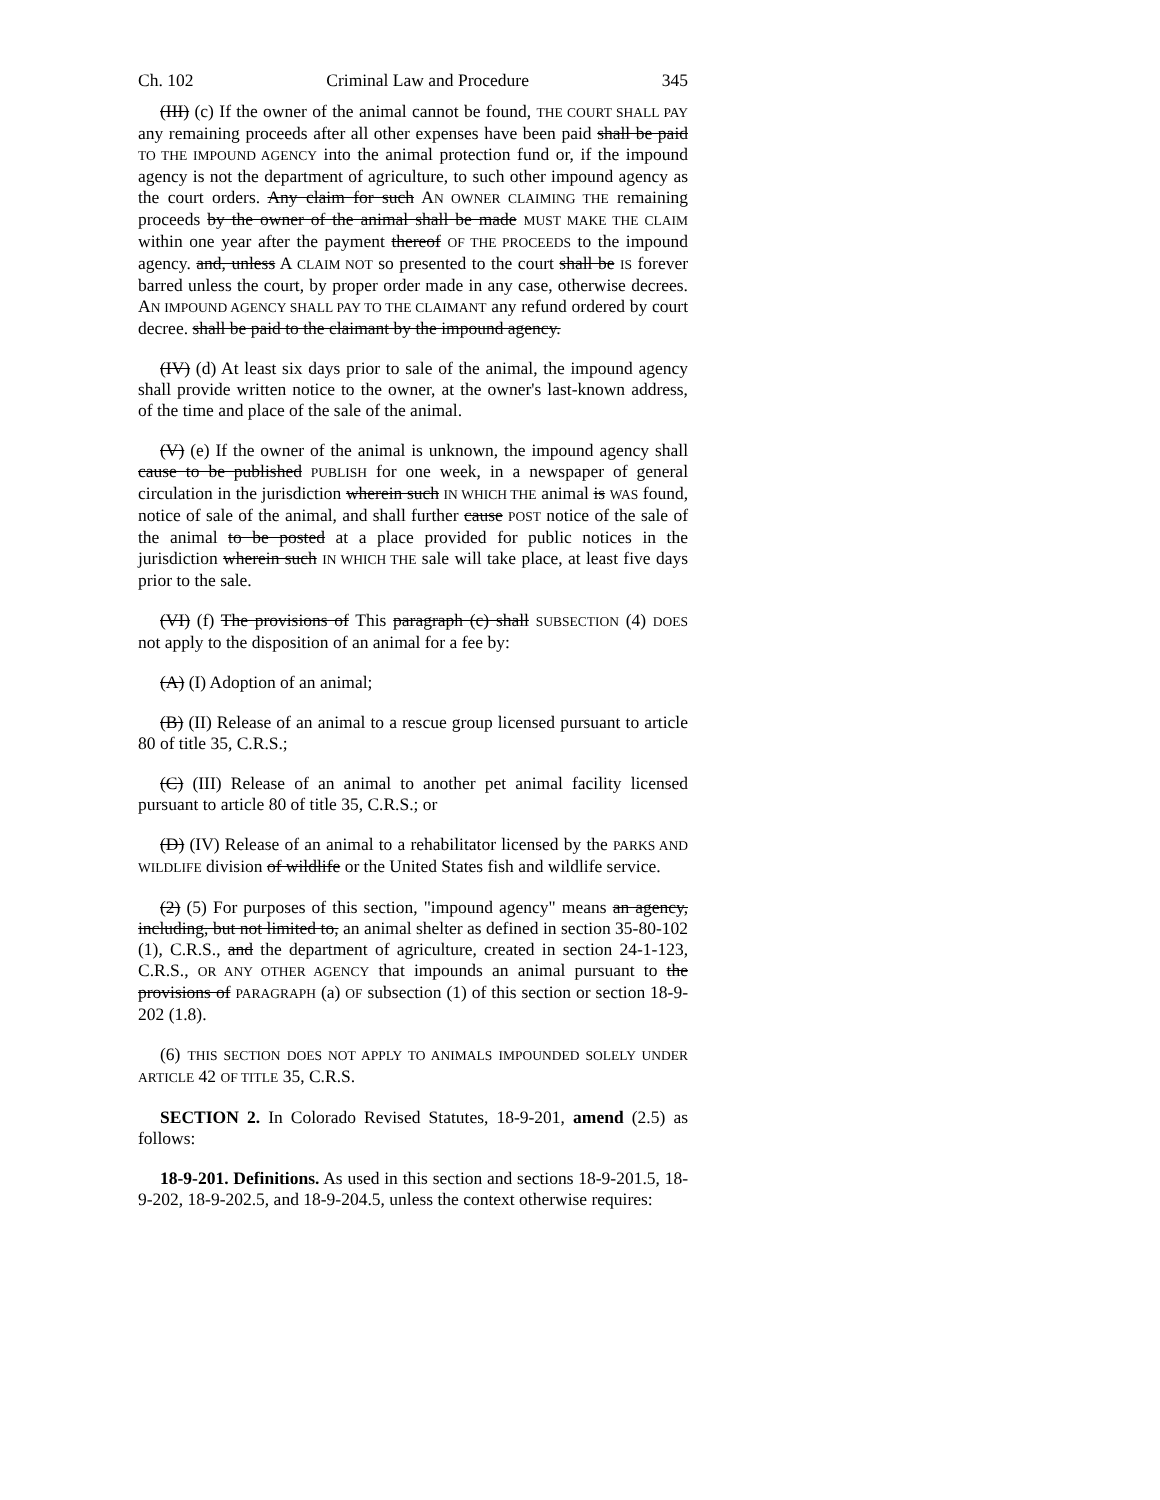Ch. 102 Criminal Law and Procedure 345
(III) (c) If the owner of the animal cannot be found, THE COURT SHALL PAY any remaining proceeds after all other expenses have been paid shall be paid TO THE IMPOUND AGENCY into the animal protection fund or, if the impound agency is not the department of agriculture, to such other impound agency as the court orders. Any claim for such AN OWNER CLAIMING THE remaining proceeds by the owner of the animal shall be made MUST MAKE THE CLAIM within one year after the payment thereof OF THE PROCEEDS to the impound agency. and, unless A CLAIM NOT so presented to the court shall be IS forever barred unless the court, by proper order made in any case, otherwise decrees. AN IMPOUND AGENCY SHALL PAY TO THE CLAIMANT any refund ordered by court decree. shall be paid to the claimant by the impound agency.
(IV) (d) At least six days prior to sale of the animal, the impound agency shall provide written notice to the owner, at the owner's last-known address, of the time and place of the sale of the animal.
(V) (e) If the owner of the animal is unknown, the impound agency shall cause to be published PUBLISH for one week, in a newspaper of general circulation in the jurisdiction wherein such IN WHICH THE animal is WAS found, notice of sale of the animal, and shall further cause POST notice of the sale of the animal to be posted at a place provided for public notices in the jurisdiction wherein such IN WHICH THE sale will take place, at least five days prior to the sale.
(VI) (f) The provisions of This paragraph (c) shall SUBSECTION (4) DOES not apply to the disposition of an animal for a fee by:
(A) (I) Adoption of an animal;
(B) (II) Release of an animal to a rescue group licensed pursuant to article 80 of title 35, C.R.S.;
(C) (III) Release of an animal to another pet animal facility licensed pursuant to article 80 of title 35, C.R.S.; or
(D) (IV) Release of an animal to a rehabilitator licensed by the PARKS AND WILDLIFE division of wildlife or the United States fish and wildlife service.
(2) (5) For purposes of this section, "impound agency" means an agency, including, but not limited to, an animal shelter as defined in section 35-80-102 (1), C.R.S., and the department of agriculture, created in section 24-1-123, C.R.S., OR ANY OTHER AGENCY that impounds an animal pursuant to the provisions of PARAGRAPH (a) OF subsection (1) of this section or section 18-9-202 (1.8).
(6) THIS SECTION DOES NOT APPLY TO ANIMALS IMPOUNDED SOLELY UNDER ARTICLE 42 OF TITLE 35, C.R.S.
SECTION 2. In Colorado Revised Statutes, 18-9-201, amend (2.5) as follows:
18-9-201. Definitions. As used in this section and sections 18-9-201.5, 18-9-202, 18-9-202.5, and 18-9-204.5, unless the context otherwise requires: